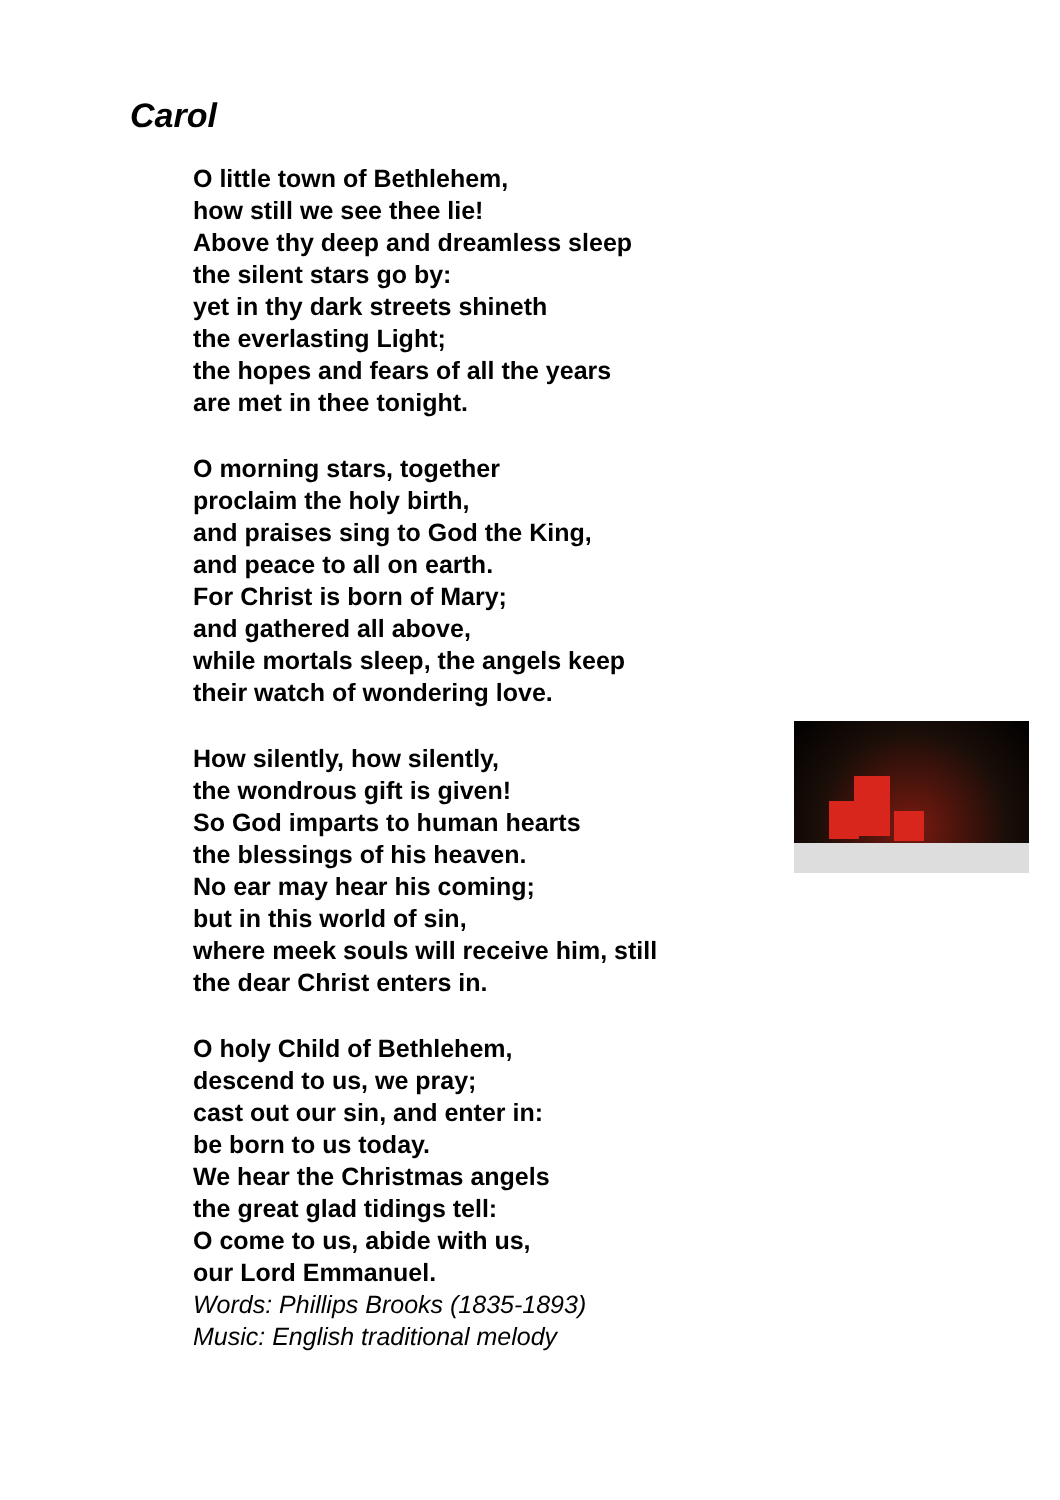Carol
O little town of Bethlehem,
how still we see thee lie!
Above thy deep and dreamless sleep
the silent stars go by:
yet in thy dark streets shineth
the everlasting Light;
the hopes and fears of all the years
are met in thee tonight.
O morning stars, together
proclaim the holy birth,
and praises sing to God the King,
and peace to all on earth.
For Christ is born of Mary;
and gathered all above,
while mortals sleep, the angels keep
their watch of wondering love.
How silently, how silently,
the wondrous gift is given!
So God imparts to human hearts
the blessings of his heaven.
No ear may hear his coming;
but in this world of sin,
where meek souls will receive him, still
the dear Christ enters in.
O holy Child of Bethlehem,
descend to us, we pray;
cast out our sin, and enter in:
be born to us today.
We hear the Christmas angels
the great glad tidings tell:
O come to us, abide with us,
our Lord Emmanuel.
Words: Phillips Brooks (1835-1893)
Music: English traditional melody